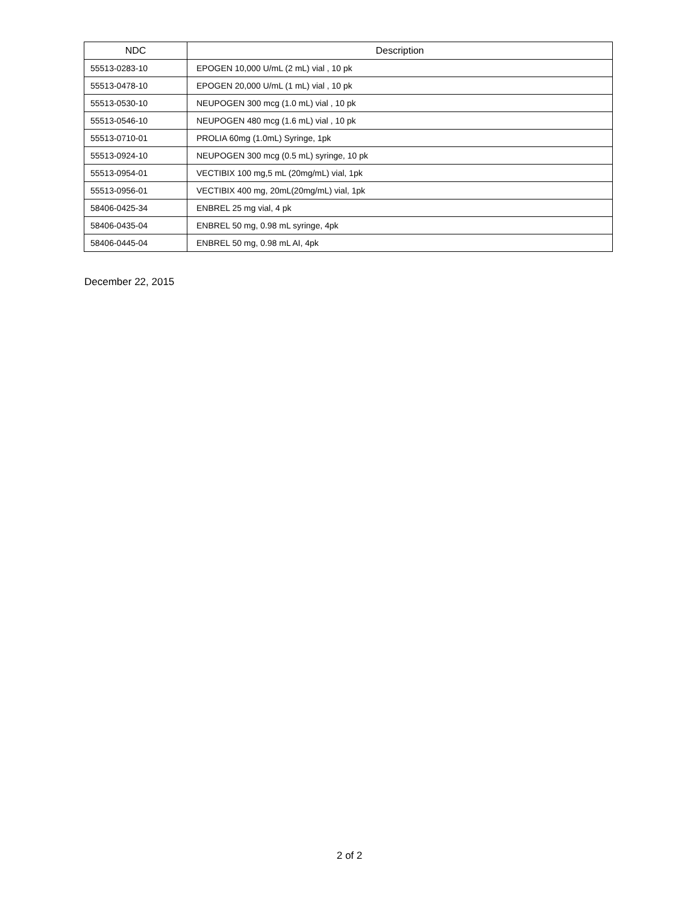| NDC | Description |
| --- | --- |
| 55513-0283-10 | EPOGEN 10,000 U/mL (2 mL) vial , 10 pk |
| 55513-0478-10 | EPOGEN 20,000 U/mL (1 mL) vial , 10 pk |
| 55513-0530-10 | NEUPOGEN 300 mcg (1.0 mL) vial , 10 pk |
| 55513-0546-10 | NEUPOGEN 480 mcg (1.6 mL) vial , 10 pk |
| 55513-0710-01 | PROLIA 60mg (1.0mL) Syringe, 1pk |
| 55513-0924-10 | NEUPOGEN 300 mcg (0.5 mL) syringe, 10 pk |
| 55513-0954-01 | VECTIBIX 100 mg,5 mL (20mg/mL) vial, 1pk |
| 55513-0956-01 | VECTIBIX 400 mg, 20mL(20mg/mL) vial, 1pk |
| 58406-0425-34 | ENBREL 25 mg vial, 4 pk |
| 58406-0435-04 | ENBREL 50 mg, 0.98 mL syringe, 4pk |
| 58406-0445-04 | ENBREL 50 mg, 0.98 mL AI, 4pk |
December 22, 2015
2 of 2